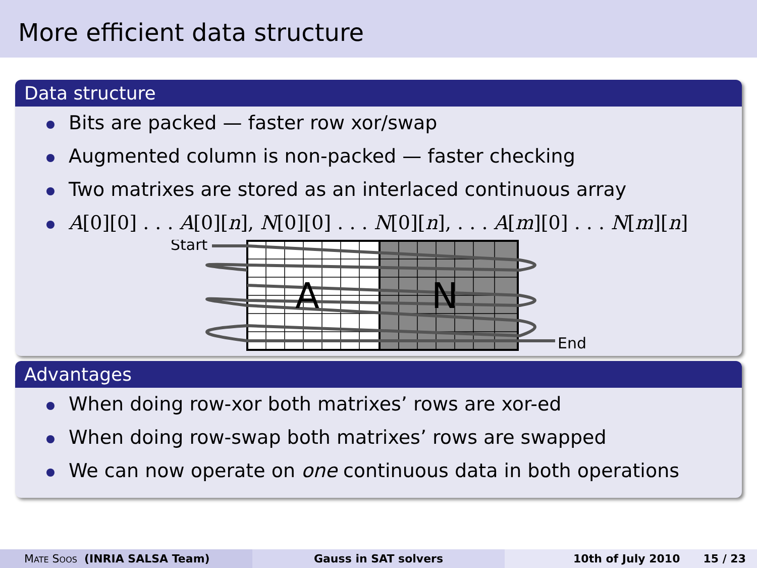More efficient data structure
Data structure
Bits are packed — faster row xor/swap
Augmented column is non-packed — faster checking
Two matrixes are stored as an interlaced continuous array
A[0][0] . . . A[0][n], N[0][0] . . . N[0][n], . . . A[m][0] . . . N[m][n]
Start
A
N
End
Advantages
When doing row-xor both matrixes’ rows are xor-ed
When doing row-swap both matrixes’ rows are swapped
We can now operate on one continuous data in both operations
MATE SOOS (INRIA SALSA Team) Gauss in SAT solvers 10th of July 2010 15 / 23